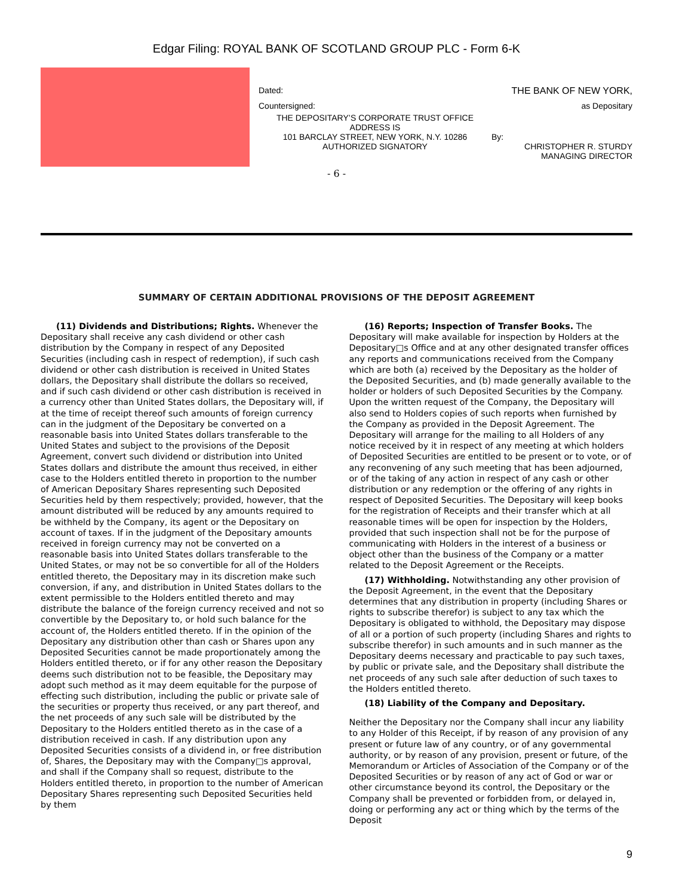Edgar Filing: ROYAL BANK OF SCOTLAND GROUP PLC - Form 6-K
Dated: THE BANK OF NEW YORK,
Countersigned: as Depositary
THE DEPOSITARY’S CORPORATE TRUST OFFICE
ADDRESS IS
101 BARCLAY STREET, NEW YORK, N.Y. 10286
AUTHORIZED SIGNATORY
By:
CHRISTOPHER R. STURDY
MANAGING DIRECTOR
- 6 -
SUMMARY OF CERTAIN ADDITIONAL PROVISIONS OF THE DEPOSIT AGREEMENT
(11) Dividends and Distributions; Rights. Whenever the Depositary shall receive any cash dividend or other cash distribution by the Company in respect of any Deposited Securities (including cash in respect of redemption), if such cash dividend or other cash distribution is received in United States dollars, the Depositary shall distribute the dollars so received, and if such cash dividend or other cash distribution is received in a currency other than United States dollars, the Depositary will, if at the time of receipt thereof such amounts of foreign currency can in the judgment of the Depositary be converted on a reasonable basis into United States dollars transferable to the United States and subject to the provisions of the Deposit Agreement, convert such dividend or distribution into United States dollars and distribute the amount thus received, in either case to the Holders entitled thereto in proportion to the number of American Depositary Shares representing such Deposited Securities held by them respectively; provided, however, that the amount distributed will be reduced by any amounts required to be withheld by the Company, its agent or the Depositary on account of taxes. If in the judgment of the Depositary amounts received in foreign currency may not be converted on a reasonable basis into United States dollars transferable to the United States, or may not be so convertible for all of the Holders entitled thereto, the Depositary may in its discretion make such conversion, if any, and distribution in United States dollars to the extent permissible to the Holders entitled thereto and may distribute the balance of the foreign currency received and not so convertible by the Depositary to, or hold such balance for the account of, the Holders entitled thereto. If in the opinion of the Depositary any distribution other than cash or Shares upon any Deposited Securities cannot be made proportionately among the Holders entitled thereto, or if for any other reason the Depositary deems such distribution not to be feasible, the Depositary may adopt such method as it may deem equitable for the purpose of effecting such distribution, including the public or private sale of the securities or property thus received, or any part thereof, and the net proceeds of any such sale will be distributed by the Depositary to the Holders entitled thereto as in the case of a distribution received in cash. If any distribution upon any Deposited Securities consists of a dividend in, or free distribution of, Shares, the Depositary may with the Company□s approval, and shall if the Company shall so request, distribute to the Holders entitled thereto, in proportion to the number of American Depositary Shares representing such Deposited Securities held by them
(16) Reports; Inspection of Transfer Books. The Depositary will make available for inspection by Holders at the Depositary□s Office and at any other designated transfer offices any reports and communications received from the Company which are both (a) received by the Depositary as the holder of the Deposited Securities, and (b) made generally available to the holder or holders of such Deposited Securities by the Company. Upon the written request of the Company, the Depositary will also send to Holders copies of such reports when furnished by the Company as provided in the Deposit Agreement. The Depositary will arrange for the mailing to all Holders of any notice received by it in respect of any meeting at which holders of Deposited Securities are entitled to be present or to vote, or of any reconvening of any such meeting that has been adjourned, or of the taking of any action in respect of any cash or other distribution or any redemption or the offering of any rights in respect of Deposited Securities. The Depositary will keep books for the registration of Receipts and their transfer which at all reasonable times will be open for inspection by the Holders, provided that such inspection shall not be for the purpose of communicating with Holders in the interest of a business or object other than the business of the Company or a matter related to the Deposit Agreement or the Receipts.
(17) Withholding. Notwithstanding any other provision of the Deposit Agreement, in the event that the Depositary determines that any distribution in property (including Shares or rights to subscribe therefor) is subject to any tax which the Depositary is obligated to withhold, the Depositary may dispose of all or a portion of such property (including Shares and rights to subscribe therefor) in such amounts and in such manner as the Depositary deems necessary and practicable to pay such taxes, by public or private sale, and the Depositary shall distribute the net proceeds of any such sale after deduction of such taxes to the Holders entitled thereto.
(18) Liability of the Company and Depositary.
Neither the Depositary nor the Company shall incur any liability to any Holder of this Receipt, if by reason of any provision of any present or future law of any country, or of any governmental authority, or by reason of any provision, present or future, of the Memorandum or Articles of Association of the Company or of the Deposited Securities or by reason of any act of God or war or other circumstance beyond its control, the Depositary or the Company shall be prevented or forbidden from, or delayed in, doing or performing any act or thing which by the terms of the Deposit
9